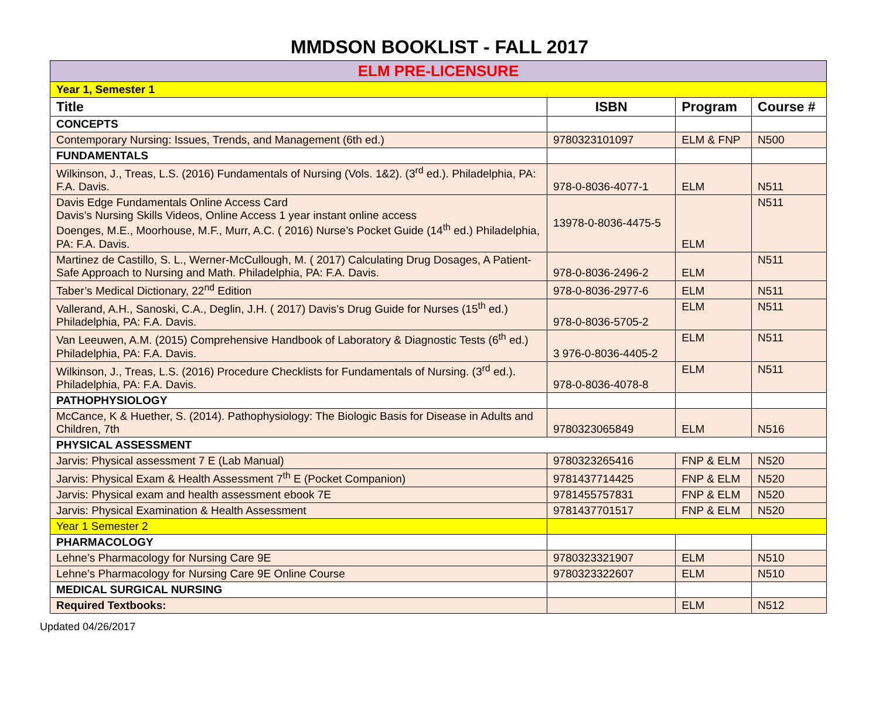MMDSON BOOKLIST - FALL 2017
| ELM PRE-LICENSURE | | | |
| Year 1, Semester 1 | | | |
| Title | ISBN | Program | Course # |
| CONCEPTS | | | |
| Contemporary Nursing: Issues, Trends, and Management (6th ed.) | 9780323101097 | ELM & FNP | N500 |
| FUNDAMENTALS | | | |
| Wilkinson, J., Treas, L.S. (2016) Fundamentals of Nursing (Vols. 1&2). (3<sup>rd</sup> ed.). Philadelphia, PA: F.A. Davis. | 978-0-8036-4077-1 | ELM | N511 |
| Davis Edge Fundamentals Online Access Card Davis’s Nursing Skills Videos, Online Access 1 year instant online access Doenges, M.E., Moorhouse, M.F., Murr, A.C. ( 2016) Nurse’s Pocket Guide (14<sup>th</sup> ed.) Philadelphia, PA: F.A. Davis. | 13978-0-8036-4475-5 | ELM | N511 |
| Martinez de Castillo, S. L., Werner-McCullough, M. ( 2017) Calculating Drug Dosages, A Patient-Safe Approach to Nursing and Math. Philadelphia, PA: F.A. Davis. | 978-0-8036-2496-2 | ELM | N511 |
| Taber’s Medical Dictionary, 22<sup>nd</sup> Edition | 978-0-8036-2977-6 | ELM | N511 |
| Vallerand, A.H., Sanoski, C.A., Deglin, J.H. ( 2017) Davis’s Drug Guide for Nurses (15<sup>th</sup> ed.) Philadelphia, PA: F.A. Davis. | 978-0-8036-5705-2 | ELM | N511 |
| Van Leeuwen, A.M. (2015) Comprehensive Handbook of Laboratory & Diagnostic Tests (6<sup>th</sup> ed.) Philadelphia, PA: F.A. Davis. | 3 976-0-8036-4405-2 | ELM | N511 |
| Wilkinson, J., Treas, L.S. (2016) Procedure Checklists for Fundamentals of Nursing. (3<sup>rd</sup> ed.). Philadelphia, PA: F.A. Davis. | 978-0-8036-4078-8 | ELM | N511 |
| PATHOPHYSIOLOGY | | | |
| McCance, K & Huether, S. (2014). Pathophysiology: The Biologic Basis for Disease in Adults and Children, 7th | 9780323065849 | ELM | N516 |
| PHYSICAL ASSESSMENT | | | |
| Jarvis: Physical assessment 7 E (Lab Manual) | 9780323265416 | FNP & ELM | N520 |
| Jarvis: Physical Exam & Health Assessment 7<sup>th</sup> E (Pocket Companion) | 9781437714425 | FNP & ELM | N520 |
| Jarvis: Physical exam and health assessment ebook 7E | 9781455757831 | FNP & ELM | N520 |
| Jarvis: Physical Examination & Health Assessment | 9781437701517 | FNP & ELM | N520 |
| Year 1 Semester 2 | | | |
| PHARMACOLOGY | | | |
| Lehne’s Pharmacology for Nursing Care 9E | 9780323321907 | ELM | N510 |
| Lehne’s Pharmacology for Nursing Care 9E Online Course | 9780323322607 | ELM | N510 |
| MEDICAL SURGICAL NURSING | | | |
| Required Textbooks: | | ELM | N512 |
Updated 04/26/2017